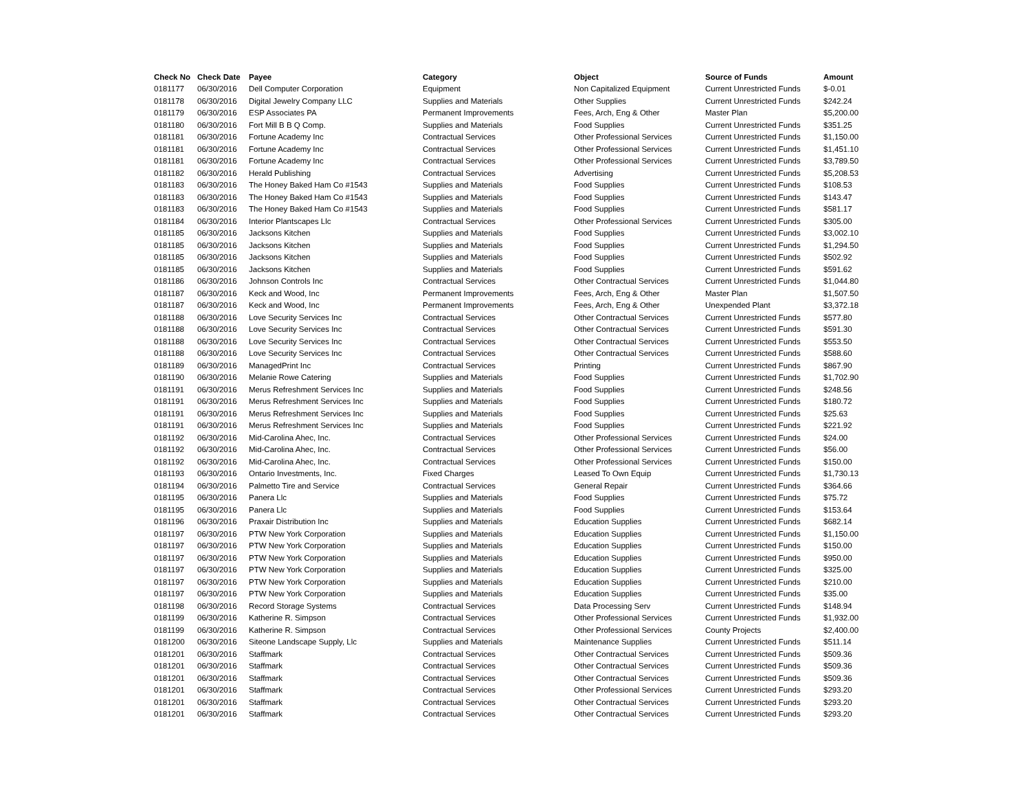| Check No | Check Date | Payee | Category | Object | Source of Funds | Amount |
| --- | --- | --- | --- | --- | --- | --- |
| 0181177 | 06/30/2016 | Dell Computer Corporation | Equipment | Non Capitalized Equipment | Current Unrestricted Funds | $-0.01 |
| 0181178 | 06/30/2016 | Digital Jewelry Company LLC | Supplies and Materials | Other Supplies | Current Unrestricted Funds | $242.24 |
| 0181179 | 06/30/2016 | ESP Associates PA | Permanent Improvements | Fees, Arch, Eng & Other | Master Plan | $5,200.00 |
| 0181180 | 06/30/2016 | Fort Mill B B Q Comp. | Supplies and Materials | Food Supplies | Current Unrestricted Funds | $351.25 |
| 0181181 | 06/30/2016 | Fortune Academy Inc | Contractual Services | Other Professional Services | Current Unrestricted Funds | $1,150.00 |
| 0181181 | 06/30/2016 | Fortune Academy Inc | Contractual Services | Other Professional Services | Current Unrestricted Funds | $1,451.10 |
| 0181181 | 06/30/2016 | Fortune Academy Inc | Contractual Services | Other Professional Services | Current Unrestricted Funds | $3,789.50 |
| 0181182 | 06/30/2016 | Herald Publishing | Contractual Services | Advertising | Current Unrestricted Funds | $5,208.53 |
| 0181183 | 06/30/2016 | The Honey Baked Ham Co #1543 | Supplies and Materials | Food Supplies | Current Unrestricted Funds | $108.53 |
| 0181183 | 06/30/2016 | The Honey Baked Ham Co #1543 | Supplies and Materials | Food Supplies | Current Unrestricted Funds | $143.47 |
| 0181183 | 06/30/2016 | The Honey Baked Ham Co #1543 | Supplies and Materials | Food Supplies | Current Unrestricted Funds | $581.17 |
| 0181184 | 06/30/2016 | Interior Plantscapes Llc | Contractual Services | Other Professional Services | Current Unrestricted Funds | $305.00 |
| 0181185 | 06/30/2016 | Jacksons Kitchen | Supplies and Materials | Food Supplies | Current Unrestricted Funds | $3,002.10 |
| 0181185 | 06/30/2016 | Jacksons Kitchen | Supplies and Materials | Food Supplies | Current Unrestricted Funds | $1,294.50 |
| 0181185 | 06/30/2016 | Jacksons Kitchen | Supplies and Materials | Food Supplies | Current Unrestricted Funds | $502.92 |
| 0181185 | 06/30/2016 | Jacksons Kitchen | Supplies and Materials | Food Supplies | Current Unrestricted Funds | $591.62 |
| 0181186 | 06/30/2016 | Johnson Controls Inc | Contractual Services | Other Contractual Services | Current Unrestricted Funds | $1,044.80 |
| 0181187 | 06/30/2016 | Keck and Wood, Inc | Permanent Improvements | Fees, Arch, Eng & Other | Master Plan | $1,507.50 |
| 0181187 | 06/30/2016 | Keck and Wood, Inc | Permanent Improvements | Fees, Arch, Eng & Other | Unexpended Plant | $3,372.18 |
| 0181188 | 06/30/2016 | Love Security Services Inc | Contractual Services | Other Contractual Services | Current Unrestricted Funds | $577.80 |
| 0181188 | 06/30/2016 | Love Security Services Inc | Contractual Services | Other Contractual Services | Current Unrestricted Funds | $591.30 |
| 0181188 | 06/30/2016 | Love Security Services Inc | Contractual Services | Other Contractual Services | Current Unrestricted Funds | $553.50 |
| 0181188 | 06/30/2016 | Love Security Services Inc | Contractual Services | Other Contractual Services | Current Unrestricted Funds | $588.60 |
| 0181189 | 06/30/2016 | ManagedPrint Inc | Contractual Services | Printing | Current Unrestricted Funds | $867.90 |
| 0181190 | 06/30/2016 | Melanie Rowe Catering | Supplies and Materials | Food Supplies | Current Unrestricted Funds | $1,702.90 |
| 0181191 | 06/30/2016 | Merus Refreshment Services Inc | Supplies and Materials | Food Supplies | Current Unrestricted Funds | $248.56 |
| 0181191 | 06/30/2016 | Merus Refreshment Services Inc | Supplies and Materials | Food Supplies | Current Unrestricted Funds | $180.72 |
| 0181191 | 06/30/2016 | Merus Refreshment Services Inc | Supplies and Materials | Food Supplies | Current Unrestricted Funds | $25.63 |
| 0181191 | 06/30/2016 | Merus Refreshment Services Inc | Supplies and Materials | Food Supplies | Current Unrestricted Funds | $221.92 |
| 0181192 | 06/30/2016 | Mid-Carolina Ahec, Inc. | Contractual Services | Other Professional Services | Current Unrestricted Funds | $24.00 |
| 0181192 | 06/30/2016 | Mid-Carolina Ahec, Inc. | Contractual Services | Other Professional Services | Current Unrestricted Funds | $56.00 |
| 0181192 | 06/30/2016 | Mid-Carolina Ahec, Inc. | Contractual Services | Other Professional Services | Current Unrestricted Funds | $150.00 |
| 0181193 | 06/30/2016 | Ontario Investments, Inc. | Fixed Charges | Leased To Own Equip | Current Unrestricted Funds | $1,730.13 |
| 0181194 | 06/30/2016 | Palmetto Tire and Service | Contractual Services | General Repair | Current Unrestricted Funds | $364.66 |
| 0181195 | 06/30/2016 | Panera Llc | Supplies and Materials | Food Supplies | Current Unrestricted Funds | $75.72 |
| 0181195 | 06/30/2016 | Panera Llc | Supplies and Materials | Food Supplies | Current Unrestricted Funds | $153.64 |
| 0181196 | 06/30/2016 | Praxair Distribution Inc | Supplies and Materials | Education Supplies | Current Unrestricted Funds | $682.14 |
| 0181197 | 06/30/2016 | PTW New York Corporation | Supplies and Materials | Education Supplies | Current Unrestricted Funds | $1,150.00 |
| 0181197 | 06/30/2016 | PTW New York Corporation | Supplies and Materials | Education Supplies | Current Unrestricted Funds | $150.00 |
| 0181197 | 06/30/2016 | PTW New York Corporation | Supplies and Materials | Education Supplies | Current Unrestricted Funds | $950.00 |
| 0181197 | 06/30/2016 | PTW New York Corporation | Supplies and Materials | Education Supplies | Current Unrestricted Funds | $325.00 |
| 0181197 | 06/30/2016 | PTW New York Corporation | Supplies and Materials | Education Supplies | Current Unrestricted Funds | $210.00 |
| 0181197 | 06/30/2016 | PTW New York Corporation | Supplies and Materials | Education Supplies | Current Unrestricted Funds | $35.00 |
| 0181198 | 06/30/2016 | Record Storage Systems | Contractual Services | Data Processing Serv | Current Unrestricted Funds | $148.94 |
| 0181199 | 06/30/2016 | Katherine R. Simpson | Contractual Services | Other Professional Services | Current Unrestricted Funds | $1,932.00 |
| 0181199 | 06/30/2016 | Katherine R. Simpson | Contractual Services | Other Professional Services | County Projects | $2,400.00 |
| 0181200 | 06/30/2016 | Siteone Landscape Supply, Llc | Supplies and Materials | Maintenance Supplies | Current Unrestricted Funds | $511.14 |
| 0181201 | 06/30/2016 | Staffmark | Contractual Services | Other Contractual Services | Current Unrestricted Funds | $509.36 |
| 0181201 | 06/30/2016 | Staffmark | Contractual Services | Other Contractual Services | Current Unrestricted Funds | $509.36 |
| 0181201 | 06/30/2016 | Staffmark | Contractual Services | Other Contractual Services | Current Unrestricted Funds | $509.36 |
| 0181201 | 06/30/2016 | Staffmark | Contractual Services | Other Professional Services | Current Unrestricted Funds | $293.20 |
| 0181201 | 06/30/2016 | Staffmark | Contractual Services | Other Contractual Services | Current Unrestricted Funds | $293.20 |
| 0181201 | 06/30/2016 | Staffmark | Contractual Services | Other Contractual Services | Current Unrestricted Funds | $293.20 |